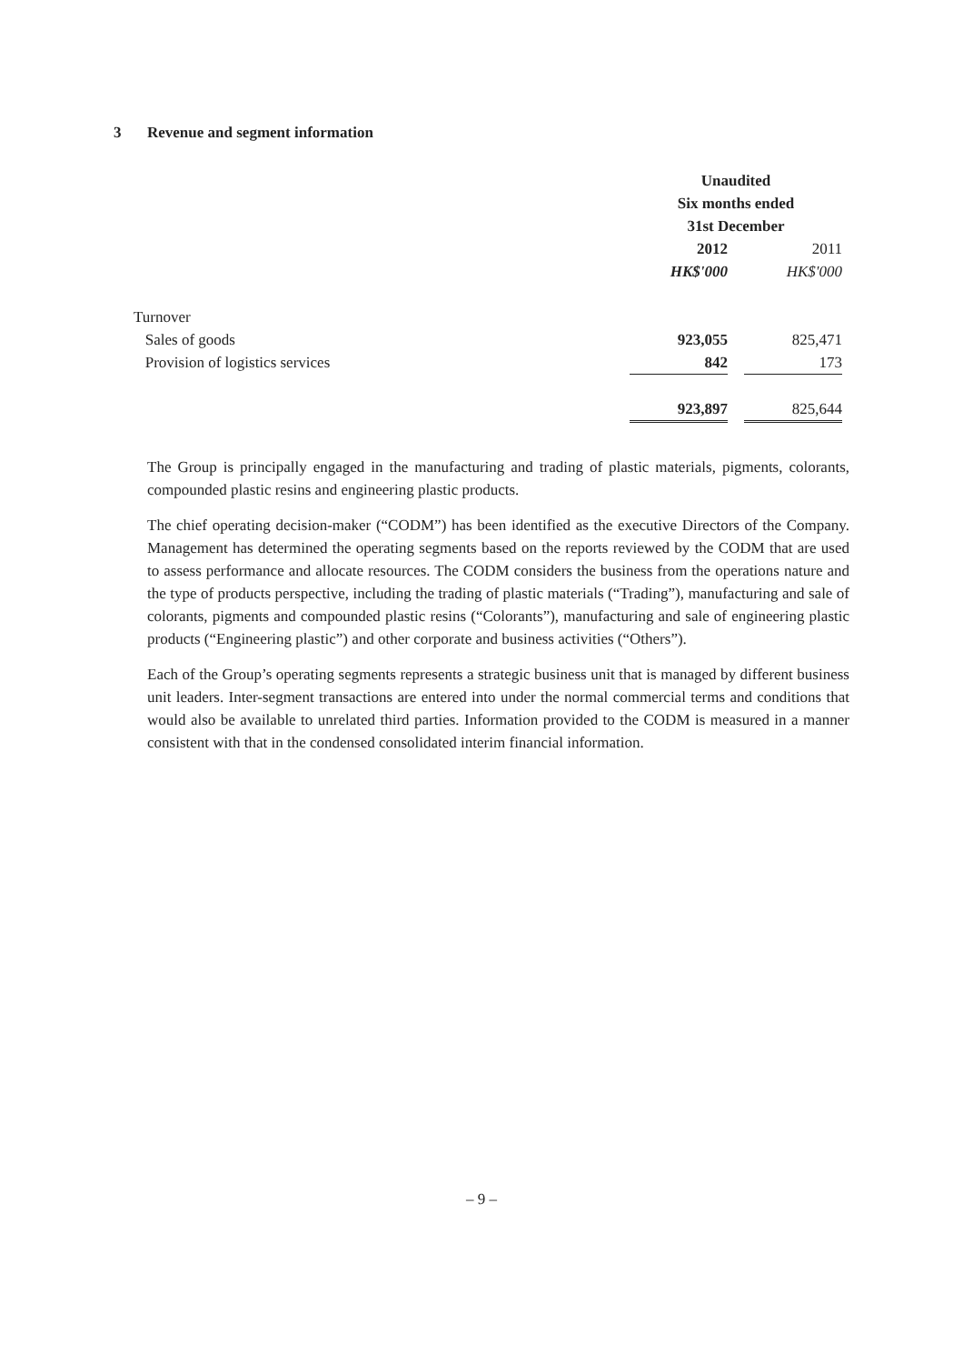3 Revenue and segment information
| | Unaudited | | |
| | Six months ended | | |
| | 31st December | | |
| | 2012 | | 2011 |
| | HK$'000 | | HK$'000 |
| Turnover | | | |
| Sales of goods | 923,055 | | 825,471 |
| Provision of logistics services | 842 | | 173 |
| | 923,897 | | 825,644 |
The Group is principally engaged in the manufacturing and trading of plastic materials, pigments, colorants, compounded plastic resins and engineering plastic products.
The chief operating decision-maker (“CODM”) has been identified as the executive Directors of the Company. Management has determined the operating segments based on the reports reviewed by the CODM that are used to assess performance and allocate resources. The CODM considers the business from the operations nature and the type of products perspective, including the trading of plastic materials (“Trading”), manufacturing and sale of colorants, pigments and compounded plastic resins (“Colorants”), manufacturing and sale of engineering plastic products (“Engineering plastic”) and other corporate and business activities (“Others”).
Each of the Group’s operating segments represents a strategic business unit that is managed by different business unit leaders. Inter-segment transactions are entered into under the normal commercial terms and conditions that would also be available to unrelated third parties. Information provided to the CODM is measured in a manner consistent with that in the condensed consolidated interim financial information.
– 9 –